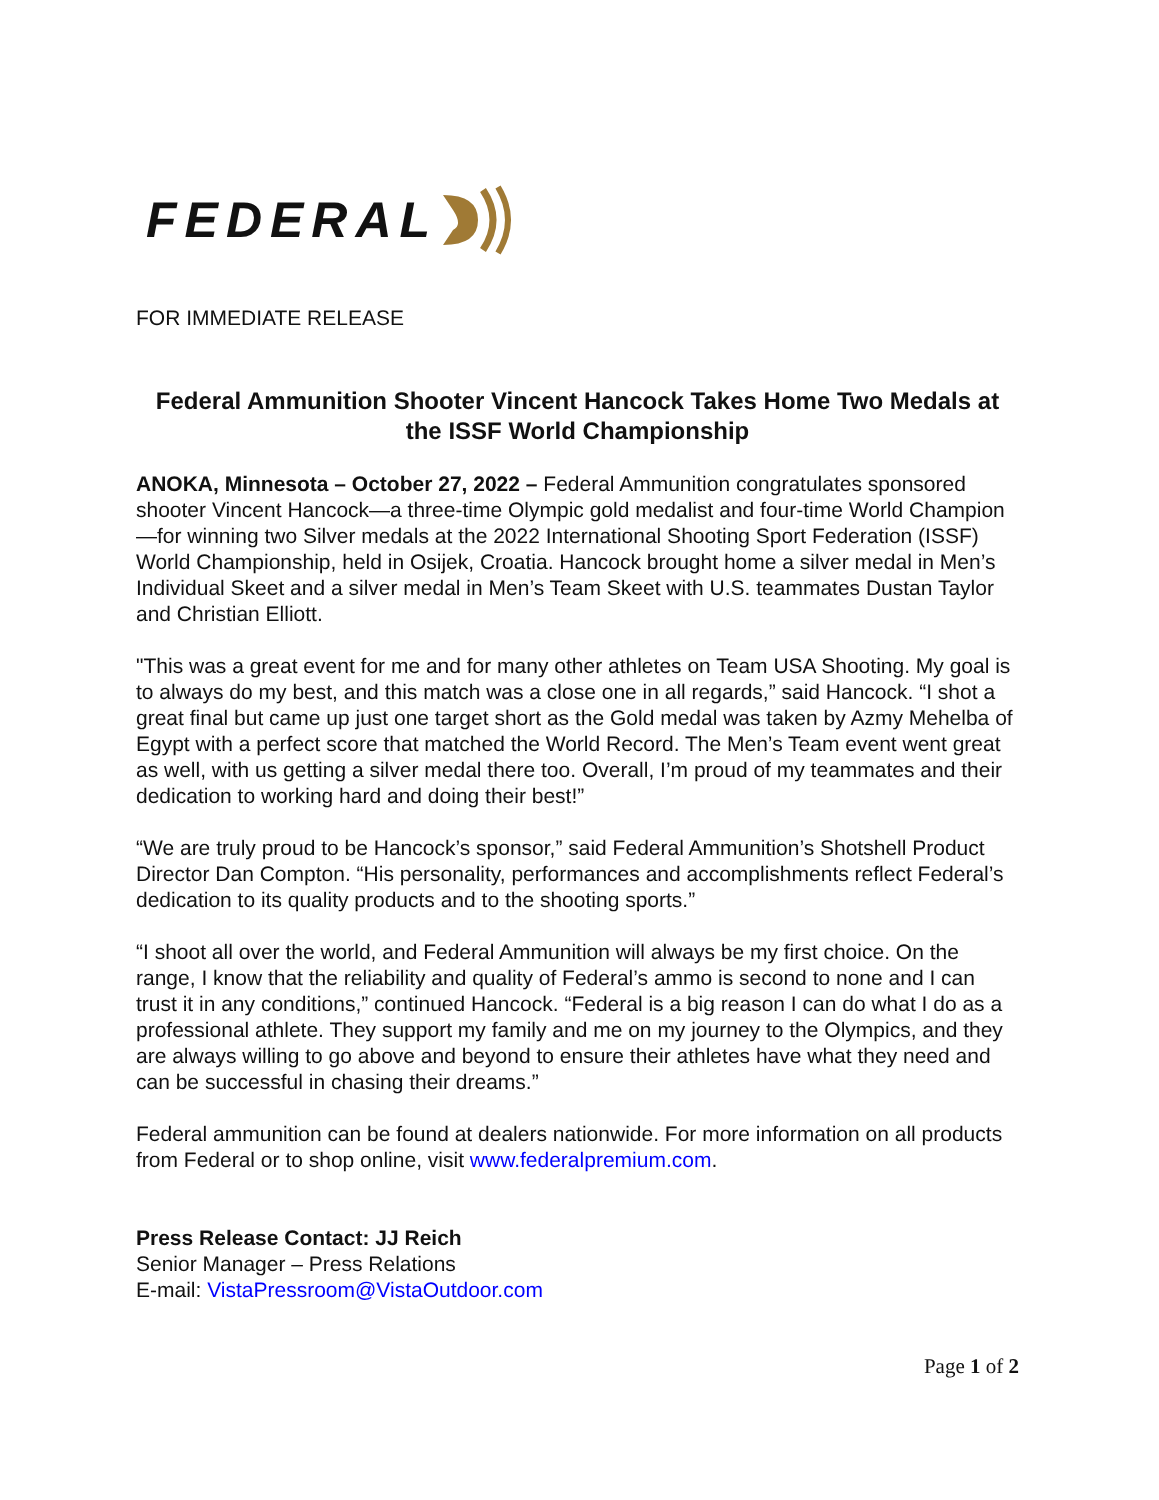FEDERAL
FOR IMMEDIATE RELEASE
Federal Ammunition Shooter Vincent Hancock Takes Home Two Medals at the ISSF World Championship
ANOKA, Minnesota – October 27, 2022 – Federal Ammunition congratulates sponsored shooter Vincent Hancock—a three-time Olympic gold medalist and four-time World Champion—for winning two Silver medals at the 2022 International Shooting Sport Federation (ISSF) World Championship, held in Osijek, Croatia. Hancock brought home a silver medal in Men’s Individual Skeet and a silver medal in Men’s Team Skeet with U.S. teammates Dustan Taylor and Christian Elliott.
"This was a great event for me and for many other athletes on Team USA Shooting. My goal is to always do my best, and this match was a close one in all regards,” said Hancock. “I shot a great final but came up just one target short as the Gold medal was taken by Azmy Mehelba of Egypt with a perfect score that matched the World Record. The Men’s Team event went great as well, with us getting a silver medal there too. Overall, I’m proud of my teammates and their dedication to working hard and doing their best!”
“We are truly proud to be Hancock’s sponsor,” said Federal Ammunition’s Shotshell Product Director Dan Compton. “His personality, performances and accomplishments reflect Federal’s dedication to its quality products and to the shooting sports.”
“I shoot all over the world, and Federal Ammunition will always be my first choice. On the range, I know that the reliability and quality of Federal’s ammo is second to none and I can trust it in any conditions,” continued Hancock. “Federal is a big reason I can do what I do as a professional athlete. They support my family and me on my journey to the Olympics, and they are always willing to go above and beyond to ensure their athletes have what they need and can be successful in chasing their dreams.”
Federal ammunition can be found at dealers nationwide. For more information on all products from Federal or to shop online, visit www.federalpremium.com.
Press Release Contact: JJ Reich
Senior Manager – Press Relations
E-mail: VistaPressroom@VistaOutdoor.com
Page 1 of 2